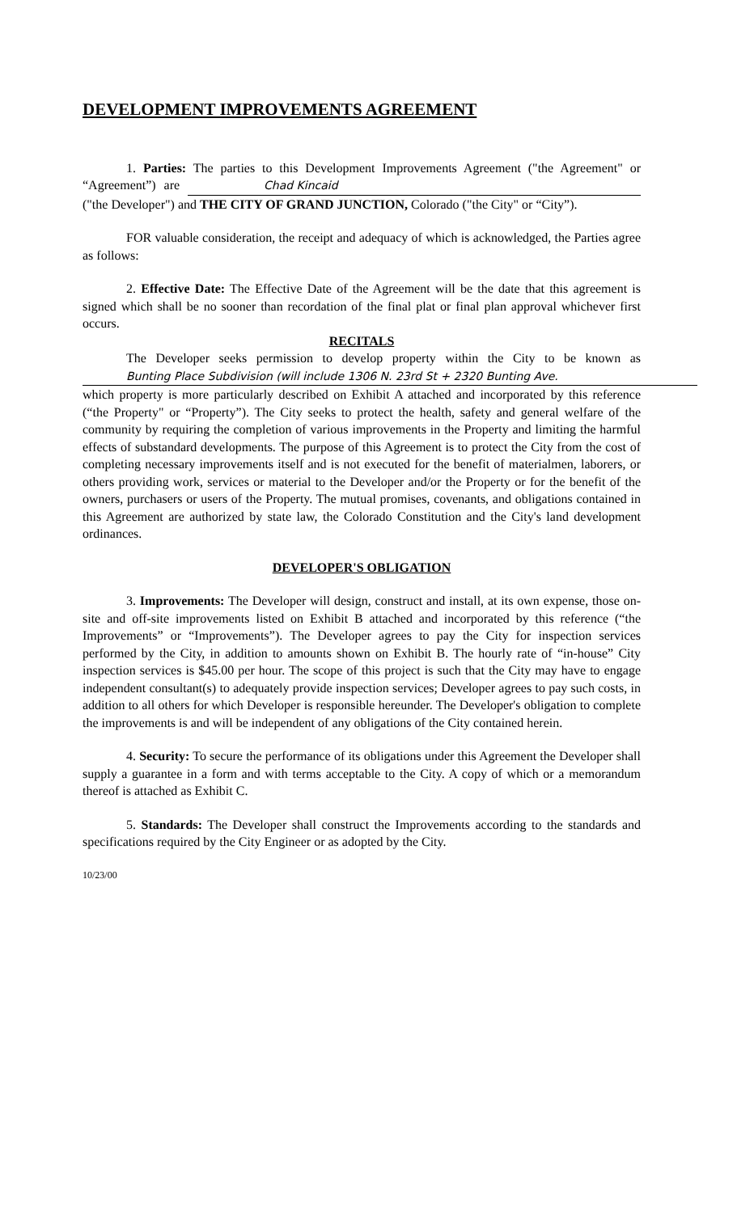DEVELOPMENT IMPROVEMENTS AGREEMENT
1. Parties: The parties to this Development Improvements Agreement ("the Agreement" or “Agreement”) are Chad Kincaid ("the Developer") and THE CITY OF GRAND JUNCTION, Colorado ("the City" or “City”).
FOR valuable consideration, the receipt and adequacy of which is acknowledged, the Parties agree as follows:
2. Effective Date: The Effective Date of the Agreement will be the date that this agreement is signed which shall be no sooner than recordation of the final plat or final plan approval whichever first occurs.
RECITALS
The Developer seeks permission to develop property within the City to be known as Bunting Place Subdivision (will include 1306 N. 23rd St + 2320 Bunting Ave. which property is more particularly described on Exhibit A attached and incorporated by this reference (“the Property" or “Property”). The City seeks to protect the health, safety and general welfare of the community by requiring the completion of various improvements in the Property and limiting the harmful effects of substandard developments. The purpose of this Agreement is to protect the City from the cost of completing necessary improvements itself and is not executed for the benefit of materialmen, laborers, or others providing work, services or material to the Developer and/or the Property or for the benefit of the owners, purchasers or users of the Property. The mutual promises, covenants, and obligations contained in this Agreement are authorized by state law, the Colorado Constitution and the City's land development ordinances.
DEVELOPER'S OBLIGATION
3. Improvements: The Developer will design, construct and install, at its own expense, those on-site and off-site improvements listed on Exhibit B attached and incorporated by this reference (“the Improvements” or “Improvements”). The Developer agrees to pay the City for inspection services performed by the City, in addition to amounts shown on Exhibit B. The hourly rate of “in-house” City inspection services is $45.00 per hour. The scope of this project is such that the City may have to engage independent consultant(s) to adequately provide inspection services; Developer agrees to pay such costs, in addition to all others for which Developer is responsible hereunder. The Developer's obligation to complete the improvements is and will be independent of any obligations of the City contained herein.
4. Security: To secure the performance of its obligations under this Agreement the Developer shall supply a guarantee in a form and with terms acceptable to the City. A copy of which or a memorandum thereof is attached as Exhibit C.
5. Standards: The Developer shall construct the Improvements according to the standards and specifications required by the City Engineer or as adopted by the City.
10/23/00